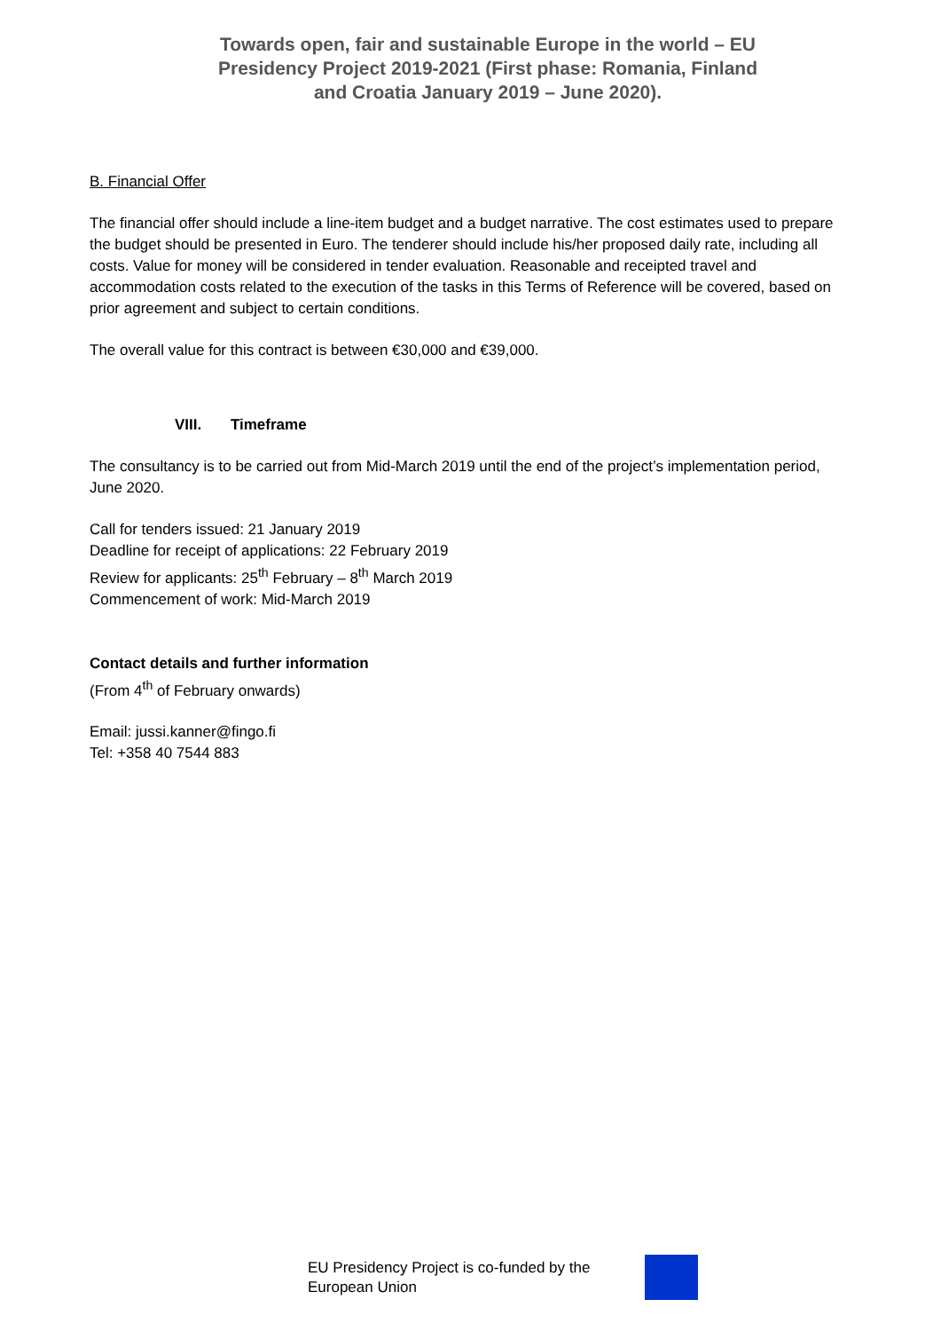Towards open, fair and sustainable Europe in the world – EU Presidency Project 2019-2021 (First phase: Romania, Finland and Croatia January 2019 – June 2020).
B. Financial Offer
The financial offer should include a line-item budget and a budget narrative. The cost estimates used to prepare the budget should be presented in Euro. The tenderer should include his/her proposed daily rate, including all costs. Value for money will be considered in tender evaluation. Reasonable and receipted travel and accommodation costs related to the execution of the tasks in this Terms of Reference will be covered, based on prior agreement and subject to certain conditions.
The overall value for this contract is between €30,000 and €39,000.
VIII. Timeframe
The consultancy is to be carried out from Mid-March 2019 until the end of the project’s implementation period, June 2020.
Call for tenders issued: 21 January 2019
Deadline for receipt of applications: 22 February 2019
Review for applicants: 25<sup>th</sup> February – 8<sup>th</sup> March 2019
Commencement of work: Mid-March 2019
Contact details and further information
(From 4<sup>th</sup> of February onwards)
Email: jussi.kanner@fingo.fi
Tel: +358 40 7544 883
EU Presidency Project is co-funded by the European Union